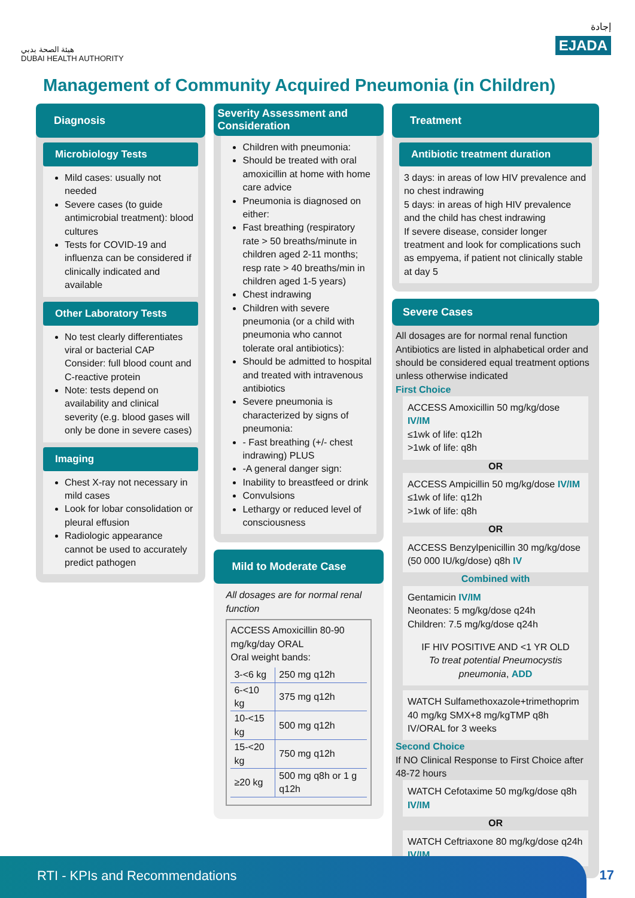هيئة الصحة بدبي
DUBAI HEALTH AUTHORITY
إجادة
EJADA
Management of Community Acquired Pneumonia (in Children)
Diagnosis
Microbiology Tests
Mild cases: usually not needed
Severe cases (to guide antimicrobial treatment): blood cultures
Tests for COVID-19 and influenza can be considered if clinically indicated and available
Other Laboratory Tests
No test clearly differentiates viral or bacterial CAP Consider: full blood count and C-reactive protein
Note: tests depend on availability and clinical severity (e.g. blood gases will only be done in severe cases)
Imaging
Chest X-ray not necessary in mild cases
Look for lobar consolidation or pleural effusion
Radiologic appearance cannot be used to accurately predict pathogen
Severity Assessment and Consideration
Children with pneumonia:
Should be treated with oral amoxicillin at home with home care advice
Pneumonia is diagnosed on either:
Fast breathing (respiratory rate > 50 breaths/minute in children aged 2-11 months; resp rate > 40 breaths/min in children aged 1-5 years)
Chest indrawing
Children with severe pneumonia (or a child with pneumonia who cannot tolerate oral antibiotics):
Should be admitted to hospital and treated with intravenous antibiotics
Severe pneumonia is characterized by signs of pneumonia:
- Fast breathing (+/- chest indrawing) PLUS
-A general danger sign:
Inability to breastfeed or drink
Convulsions
Lethargy or reduced level of consciousness
Mild to Moderate Case
All dosages are for normal renal function
ACCESS Amoxicillin 80-90 mg/kg/day ORAL
Oral weight bands:
| 3-<6 kg | 250 mg q12h |
| 6-<10 kg | 375 mg q12h |
| 10-<15 kg | 500 mg q12h |
| 15-<20 kg | 750 mg q12h |
| ≥20 kg | 500 mg q8h or 1 g q12h |
Treatment
Antibiotic treatment duration
3 days: in areas of low HIV prevalence and no chest indrawing
5 days: in areas of high HIV prevalence and the child has chest indrawing
If severe disease, consider longer treatment and look for complications such as empyema, if patient not clinically stable at day 5
Severe Cases
All dosages are for normal renal function
Antibiotics are listed in alphabetical order and should be considered equal treatment options unless otherwise indicated
First Choice
ACCESS Amoxicillin 50 mg/kg/dose IV/IM
≤1wk of life: q12h
>1wk of life: q8h
OR
ACCESS Ampicillin 50 mg/kg/dose IV/IM
≤1wk of life: q12h
>1wk of life: q8h
OR
ACCESS Benzylpenicillin 30 mg/kg/dose (50 000 IU/kg/dose) q8h IV
Combined with
Gentamicin IV/IM
Neonates: 5 mg/kg/dose q24h
Children: 7.5 mg/kg/dose q24h
IF HIV POSITIVE AND <1 YR OLD
To treat potential Pneumocystis pneumonia, ADD
WATCH Sulfamethoxazole+trimethoprim 40 mg/kg SMX+8 mg/kgTMP q8h IV/ORAL for 3 weeks
Second Choice
If NO Clinical Response to First Choice after 48-72 hours
WATCH Cefotaxime 50 mg/kg/dose q8h IV/IM
OR
WATCH Ceftriaxone 80 mg/kg/dose q24h IV/IM
RTI - KPIs and Recommendations
17